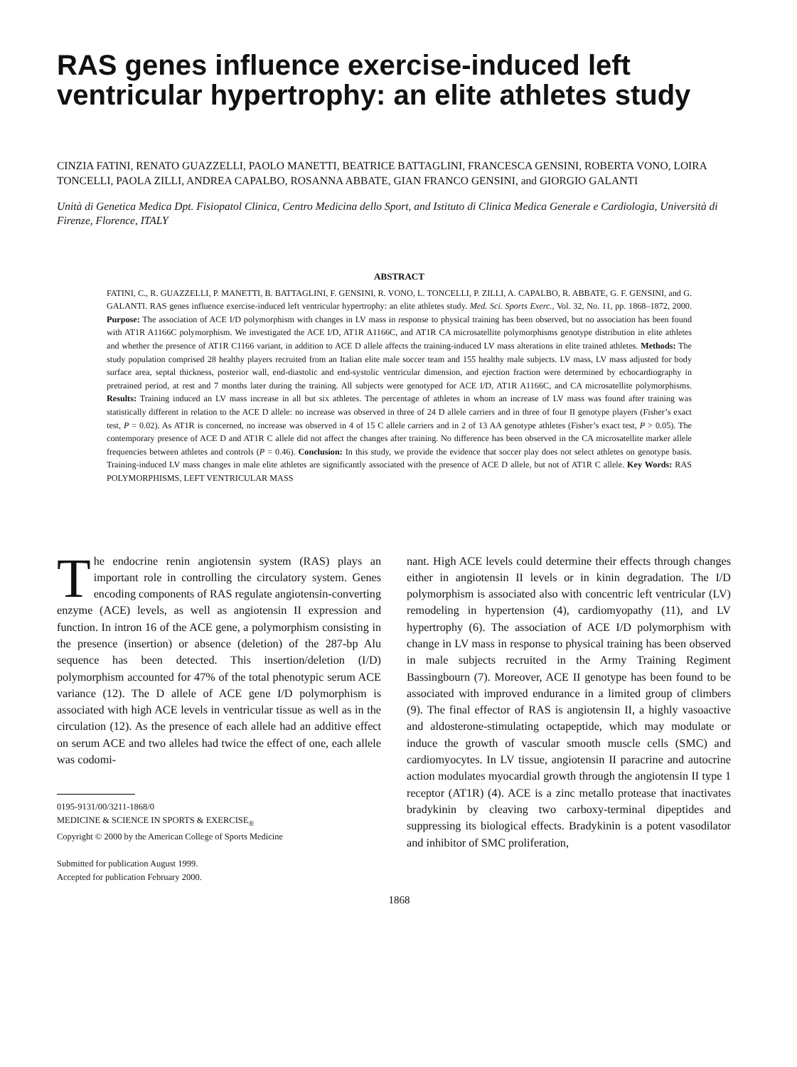RAS genes influence exercise-induced left ventricular hypertrophy: an elite athletes study
CINZIA FATINI, RENATO GUAZZELLI, PAOLO MANETTI, BEATRICE BATTAGLINI, FRANCESCA GENSINI, ROBERTA VONO, LOIRA TONCELLI, PAOLA ZILLI, ANDREA CAPALBO, ROSANNA ABBATE, GIAN FRANCO GENSINI, and GIORGIO GALANTI
Unità di Genetica Medica Dpt. Fisiopatol Clinica, Centro Medicina dello Sport, and Istituto di Clinica Medica Generale e Cardiologia, Università di Firenze, Florence, ITALY
ABSTRACT
FATINI, C., R. GUAZZELLI, P. MANETTI, B. BATTAGLINI, F. GENSINI, R. VONO, L. TONCELLI, P. ZILLI, A. CAPALBO, R. ABBATE, G. F. GENSINI, and G. GALANTI. RAS genes influence exercise-induced left ventricular hypertrophy: an elite athletes study. Med. Sci. Sports Exerc., Vol. 32, No. 11, pp. 1868–1872, 2000. Purpose: The association of ACE I/D polymorphism with changes in LV mass in response to physical training has been observed, but no association has been found with AT1R A1166C polymorphism. We investigated the ACE I/D, AT1R A1166C, and AT1R CA microsatellite polymorphisms genotype distribution in elite athletes and whether the presence of AT1R C1166 variant, in addition to ACE D allele affects the training-induced LV mass alterations in elite trained athletes. Methods: The study population comprised 28 healthy players recruited from an Italian elite male soccer team and 155 healthy male subjects. LV mass, LV mass adjusted for body surface area, septal thickness, posterior wall, end-diastolic and end-systolic ventricular dimension, and ejection fraction were determined by echocardiography in pretrained period, at rest and 7 months later during the training. All subjects were genotyped for ACE I/D, AT1R A1166C, and CA microsatellite polymorphisms. Results: Training induced an LV mass increase in all but six athletes. The percentage of athletes in whom an increase of LV mass was found after training was statistically different in relation to the ACE D allele: no increase was observed in three of 24 D allele carriers and in three of four II genotype players (Fisher’s exact test, P = 0.02). As AT1R is concerned, no increase was observed in 4 of 15 C allele carriers and in 2 of 13 AA genotype athletes (Fisher’s exact test, P > 0.05). The contemporary presence of ACE D and AT1R C allele did not affect the changes after training. No difference has been observed in the CA microsatellite marker allele frequencies between athletes and controls (P = 0.46). Conclusion: In this study, we provide the evidence that soccer play does not select athletes on genotype basis. Training-induced LV mass changes in male elite athletes are significantly associated with the presence of ACE D allele, but not of AT1R C allele. Key Words: RAS POLYMORPHISMS, LEFT VENTRICULAR MASS
The endocrine renin angiotensin system (RAS) plays an important role in controlling the circulatory system. Genes encoding components of RAS regulate angiotensin-converting enzyme (ACE) levels, as well as angiotensin II expression and function. In intron 16 of the ACE gene, a polymorphism consisting in the presence (insertion) or absence (deletion) of the 287-bp Alu sequence has been detected. This insertion/deletion (I/D) polymorphism accounted for 47% of the total phenotypic serum ACE variance (12). The D allele of ACE gene I/D polymorphism is associated with high ACE levels in ventricular tissue as well as in the circulation (12). As the presence of each allele had an additive effect on serum ACE and two alleles had twice the effect of one, each allele was codomi-
0195-9131/00/3211-1868/0
MEDICINE & SCIENCE IN SPORTS & EXERCISE<sub>®</sub>
Copyright © 2000 by the American College of Sports Medicine
Submitted for publication August 1999.
Accepted for publication February 2000.
nant. High ACE levels could determine their effects through changes either in angiotensin II levels or in kinin degradation. The I/D polymorphism is associated also with concentric left ventricular (LV) remodeling in hypertension (4), cardiomyopathy (11), and LV hypertrophy (6). The association of ACE I/D polymorphism with change in LV mass in response to physical training has been observed in male subjects recruited in the Army Training Regiment Bassingbourn (7). Moreover, ACE II genotype has been found to be associated with improved endurance in a limited group of climbers (9). The final effector of RAS is angiotensin II, a highly vasoactive and aldosterone-stimulating octapeptide, which may modulate or induce the growth of vascular smooth muscle cells (SMC) and cardiomyocytes. In LV tissue, angiotensin II paracrine and autocrine action modulates myocardial growth through the angiotensin II type 1 receptor (AT1R) (4). ACE is a zinc metallo protease that inactivates bradykinin by cleaving two carboxy-terminal dipeptides and suppressing its biological effects. Bradykinin is a potent vasodilator and inhibitor of SMC proliferation,
1868